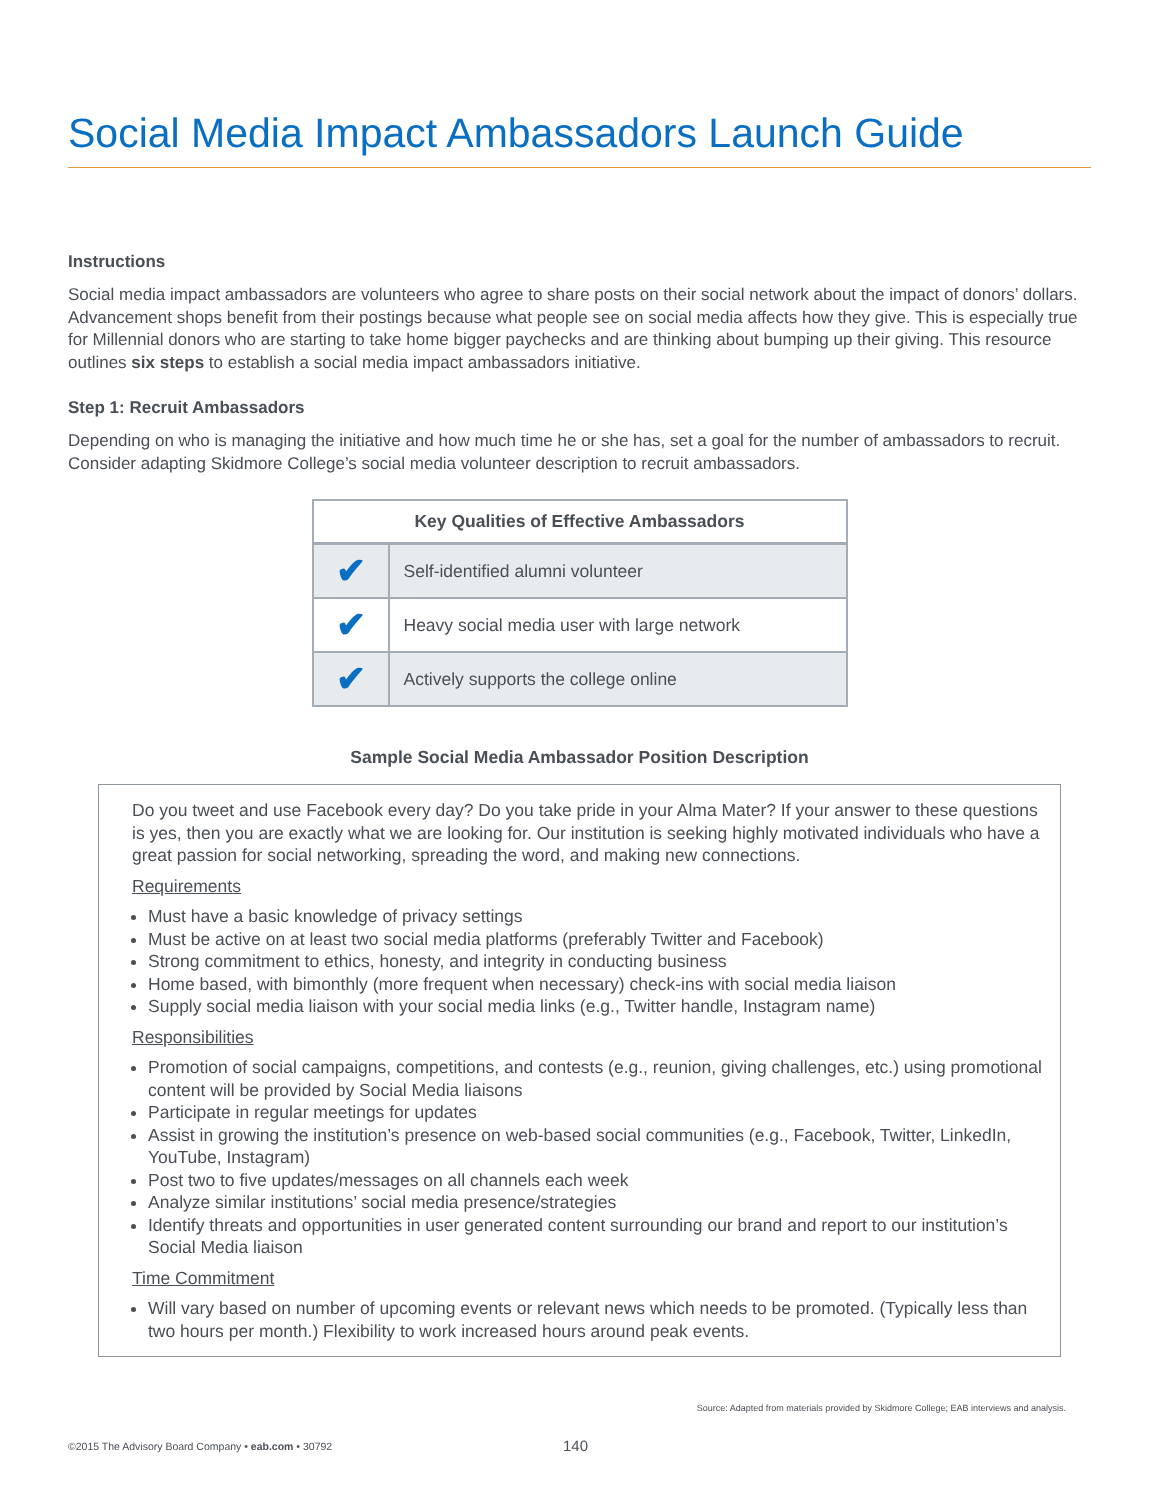Social Media Impact Ambassadors Launch Guide
Instructions
Social media impact ambassadors are volunteers who agree to share posts on their social network about the impact of donors’ dollars. Advancement shops benefit from their postings because what people see on social media affects how they give. This is especially true for Millennial donors who are starting to take home bigger paychecks and are thinking about bumping up their giving. This resource outlines six steps to establish a social media impact ambassadors initiative.
Step 1: Recruit Ambassadors
Depending on who is managing the initiative and how much time he or she has, set a goal for the number of ambassadors to recruit. Consider adapting Skidmore College’s social media volunteer description to recruit ambassadors.
| Key Qualities of Effective Ambassadors | |
| --- | --- |
| ✔ | Self-identified alumni volunteer |
| ✔ | Heavy social media user with large network |
| ✔ | Actively supports the college online |
Sample Social Media Ambassador Position Description
Do you tweet and use Facebook every day? Do you take pride in your Alma Mater? If your answer to these questions is yes, then you are exactly what we are looking for. Our institution is seeking highly motivated individuals who have a great passion for social networking, spreading the word, and making new connections.
Requirements
Must have a basic knowledge of privacy settings
Must be active on at least two social media platforms (preferably Twitter and Facebook)
Strong commitment to ethics, honesty, and integrity in conducting business
Home based, with bimonthly (more frequent when necessary) check-ins with social media liaison
Supply social media liaison with your social media links (e.g., Twitter handle, Instagram name)
Responsibilities
Promotion of social campaigns, competitions, and contests (e.g., reunion, giving challenges, etc.) using promotional content will be provided by Social Media liaisons
Participate in regular meetings for updates
Assist in growing the institution’s presence on web-based social communities (e.g., Facebook, Twitter, LinkedIn, YouTube, Instagram)
Post two to five updates/messages on all channels each week
Analyze similar institutions’ social media presence/strategies
Identify threats and opportunities in user generated content surrounding our brand and report to our institution’s Social Media liaison
Time Commitment
Will vary based on number of upcoming events or relevant news which needs to be promoted. (Typically less than two hours per month.) Flexibility to work increased hours around peak events.
Source: Adapted from materials provided by Skidmore College; EAB interviews and analysis.
©2015 The Advisory Board Company • eab.com • 30792 140